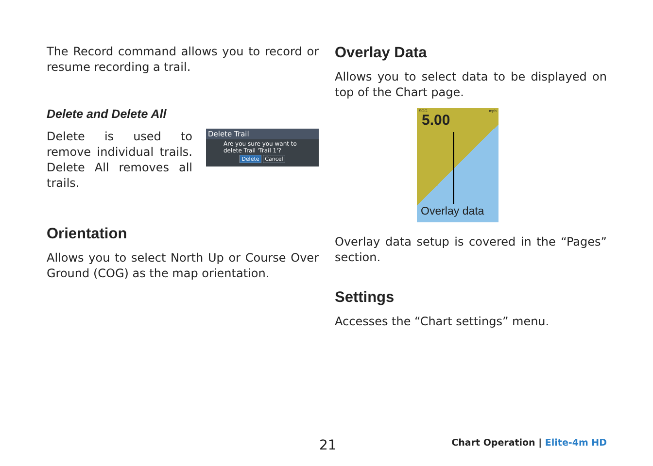The Record command allows you to record or resume recording a trail.
Delete and Delete All
Delete is used to remove individual trails. Delete All removes all trails.
Delete Trail
Are you sure you want to delete Trail 'Trail 1'?
Delete Cancel
Orientation
Allows you to select North Up or Course Over Ground (COG) as the map orientation.
Overlay Data
Allows you to select data to be displayed on top of the Chart page.
SOG mph
5.00
Overlay data
Overlay data setup is covered in the “Pages” section.
Settings
Accesses the “Chart settings” menu.
21 Chart Operation | Elite-4m HD